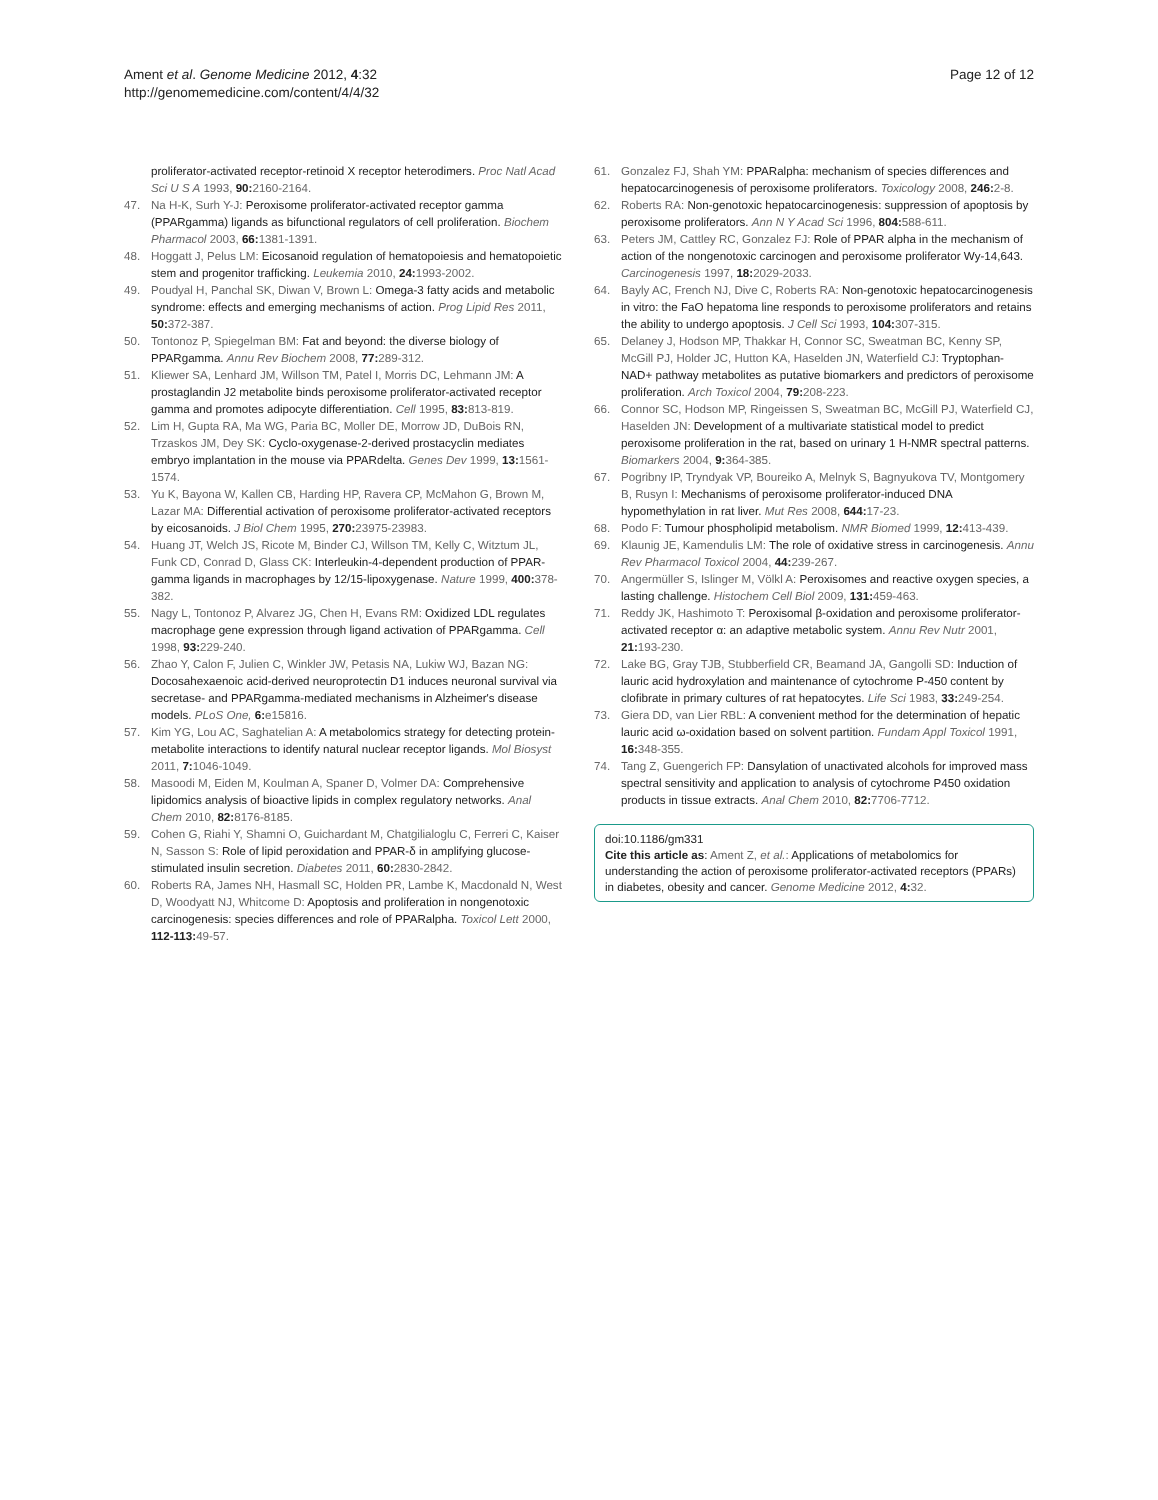Ament et al. Genome Medicine 2012, 4:32
http://genomemedicine.com/content/4/4/32
Page 12 of 12
proliferator-activated receptor-retinoid X receptor heterodimers. Proc Natl Acad Sci U S A 1993, 90: 2160-2164.
47. Na H-K, Surh Y-J: Peroxisome proliferator-activated receptor gamma (PPARgamma) ligands as bifunctional regulators of cell proliferation. Biochem Pharmacol 2003, 66: 1381-1391.
48. Hoggatt J, Pelus LM: Eicosanoid regulation of hematopoiesis and hematopoietic stem and progenitor trafficking. Leukemia 2010, 24: 1993-2002.
49. Poudyal H, Panchal SK, Diwan V, Brown L: Omega-3 fatty acids and metabolic syndrome: effects and emerging mechanisms of action. Prog Lipid Res 2011, 50: 372-387.
50. Tontonoz P, Spiegelman BM: Fat and beyond: the diverse biology of PPARgamma. Annu Rev Biochem 2008, 77: 289-312.
51. Kliewer SA, Lenhard JM, Willson TM, Patel I, Morris DC, Lehmann JM: A prostaglandin J2 metabolite binds peroxisome proliferator-activated receptor gamma and promotes adipocyte differentiation. Cell 1995, 83: 813-819.
52. Lim H, Gupta RA, Ma WG, Paria BC, Moller DE, Morrow JD, DuBois RN, Trzaskos JM, Dey SK: Cyclo-oxygenase-2-derived prostacyclin mediates embryo implantation in the mouse via PPARdelta. Genes Dev 1999, 13: 1561-1574.
53. Yu K, Bayona W, Kallen CB, Harding HP, Ravera CP, McMahon G, Brown M, Lazar MA: Differential activation of peroxisome proliferator-activated receptors by eicosanoids. J Biol Chem 1995, 270: 23975-23983.
54. Huang JT, Welch JS, Ricote M, Binder CJ, Willson TM, Kelly C, Witztum JL, Funk CD, Conrad D, Glass CK: Interleukin-4-dependent production of PPAR-gamma ligands in macrophages by 12/15-lipoxygenase. Nature 1999, 400: 378-382.
55. Nagy L, Tontonoz P, Alvarez JG, Chen H, Evans RM: Oxidized LDL regulates macrophage gene expression through ligand activation of PPARgamma. Cell 1998, 93: 229-240.
56. Zhao Y, Calon F, Julien C, Winkler JW, Petasis NA, Lukiw WJ, Bazan NG: Docosahexaenoic acid-derived neuroprotectin D1 induces neuronal survival via secretase- and PPARgamma-mediated mechanisms in Alzheimer's disease models. PLoS One, 6: e15816.
57. Kim YG, Lou AC, Saghatelian A: A metabolomics strategy for detecting protein-metabolite interactions to identify natural nuclear receptor ligands. Mol Biosyst 2011, 7: 1046-1049.
58. Masoodi M, Eiden M, Koulman A, Spaner D, Volmer DA: Comprehensive lipidomics analysis of bioactive lipids in complex regulatory networks. Anal Chem 2010, 82: 8176-8185.
59. Cohen G, Riahi Y, Shamni O, Guichardant M, Chatgilialoglu C, Ferreri C, Kaiser N, Sasson S: Role of lipid peroxidation and PPAR-δ in amplifying glucose-stimulated insulin secretion. Diabetes 2011, 60: 2830-2842.
60. Roberts RA, James NH, Hasmall SC, Holden PR, Lambe K, Macdonald N, West D, Woodyatt NJ, Whitcome D: Apoptosis and proliferation in nongenotoxic carcinogenesis: species differences and role of PPARalpha. Toxicol Lett 2000, 112-113: 49-57.
61. Gonzalez FJ, Shah YM: PPARalpha: mechanism of species differences and hepatocarcinogenesis of peroxisome proliferators. Toxicology 2008, 246: 2-8.
62. Roberts RA: Non-genotoxic hepatocarcinogenesis: suppression of apoptosis by peroxisome proliferators. Ann N Y Acad Sci 1996, 804: 588-611.
63. Peters JM, Cattley RC, Gonzalez FJ: Role of PPAR alpha in the mechanism of action of the nongenotoxic carcinogen and peroxisome proliferator Wy-14,643. Carcinogenesis 1997, 18: 2029-2033.
64. Bayly AC, French NJ, Dive C, Roberts RA: Non-genotoxic hepatocarcinogenesis in vitro: the FaO hepatoma line responds to peroxisome proliferators and retains the ability to undergo apoptosis. J Cell Sci 1993, 104: 307-315.
65. Delaney J, Hodson MP, Thakkar H, Connor SC, Sweatman BC, Kenny SP, McGill PJ, Holder JC, Hutton KA, Haselden JN, Waterfield CJ: Tryptophan-NAD+ pathway metabolites as putative biomarkers and predictors of peroxisome proliferation. Arch Toxicol 2004, 79: 208-223.
66. Connor SC, Hodson MP, Ringeissen S, Sweatman BC, McGill PJ, Waterfield CJ, Haselden JN: Development of a multivariate statistical model to predict peroxisome proliferation in the rat, based on urinary 1 H-NMR spectral patterns. Biomarkers 2004, 9: 364-385.
67. Pogribny IP, Tryndyak VP, Boureiko A, Melnyk S, Bagnyukova TV, Montgomery B, Rusyn I: Mechanisms of peroxisome proliferator-induced DNA hypomethylation in rat liver. Mut Res 2008, 644: 17-23.
68. Podo F: Tumour phospholipid metabolism. NMR Biomed 1999, 12: 413-439.
69. Klaunig JE, Kamendulis LM: The role of oxidative stress in carcinogenesis. Annu Rev Pharmacol Toxicol 2004, 44: 239-267.
70. Angermüller S, Islinger M, Völkl A: Peroxisomes and reactive oxygen species, a lasting challenge. Histochem Cell Biol 2009, 131: 459-463.
71. Reddy JK, Hashimoto T: Peroxisomal β-oxidation and peroxisome proliferator-activated receptor α: an adaptive metabolic system. Annu Rev Nutr 2001, 21: 193-230.
72. Lake BG, Gray TJB, Stubberfield CR, Beamand JA, Gangolli SD: Induction of lauric acid hydroxylation and maintenance of cytochrome P-450 content by clofibrate in primary cultures of rat hepatocytes. Life Sci 1983, 33: 249-254.
73. Giera DD, van Lier RBL: A convenient method for the determination of hepatic lauric acid ω-oxidation based on solvent partition. Fundam Appl Toxicol 1991, 16: 348-355.
74. Tang Z, Guengerich FP: Dansylation of unactivated alcohols for improved mass spectral sensitivity and application to analysis of cytochrome P450 oxidation products in tissue extracts. Anal Chem 2010, 82: 7706-7712.
doi:10.1186/gm331
Cite this article as: Ament Z, et al.: Applications of metabolomics for understanding the action of peroxisome proliferator-activated receptors (PPARs) in diabetes, obesity and cancer. Genome Medicine 2012, 4: 32.